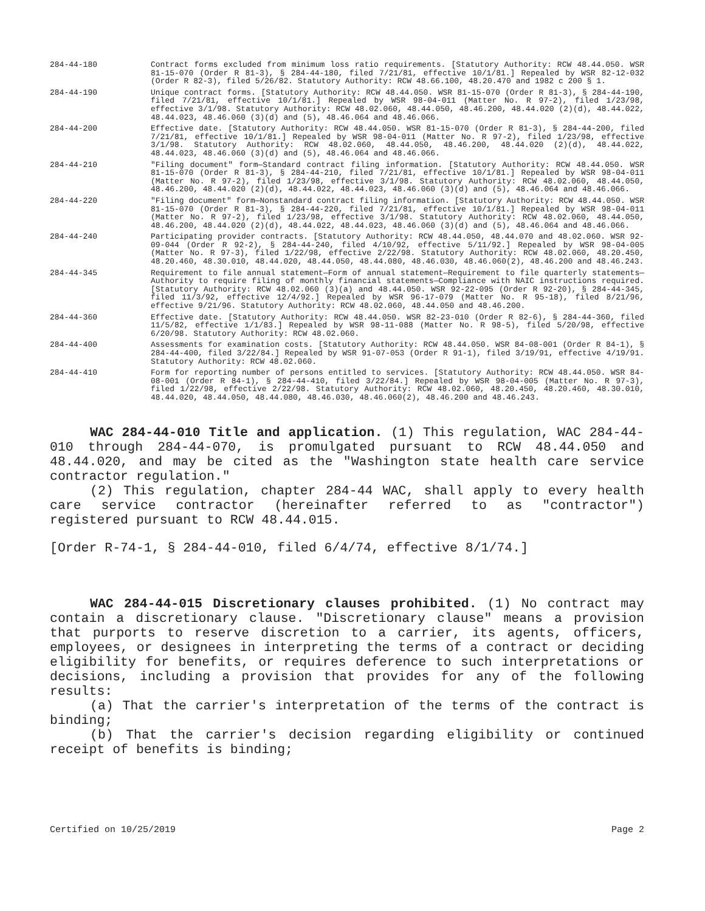284-44-180 Contract forms excluded from minimum loss ratio requirements. [Statutory Authority: RCW 48.44.050. WSR 81-15-070 (Order R 81-3), § 284-44-180, filed 7/21/81, effective 10/1/81.] Repealed by WSR 82-12-032 (Order R 82-3), filed 5/26/82. Statutory Authority: RCW 48.66.100, 48.20.470 and 1982 c 200 § 1.
284-44-190 Unique contract forms. [Statutory Authority: RCW 48.44.050. WSR 81-15-070 (Order R 81-3), § 284-44-190, filed 7/21/81, effective 10/1/81.] Repealed by WSR 98-04-011 (Matter No. R 97-2), filed 1/23/98, effective 3/1/98. Statutory Authority: RCW 48.02.060, 48.44.050, 48.46.200, 48.44.020 (2)(d), 48.44.022, 48.44.023, 48.46.060 (3)(d) and (5), 48.46.064 and 48.46.066.
284-44-200 Effective date. [Statutory Authority: RCW 48.44.050. WSR 81-15-070 (Order R 81-3), § 284-44-200, filed 7/21/81, effective 10/1/81.] Repealed by WSR 98-04-011 (Matter No. R 97-2), filed 1/23/98, effective 3/1/98. Statutory Authority: RCW 48.02.060, 48.44.050, 48.46.200, 48.44.020 (2)(d), 48.44.022, 48.44.023, 48.46.060 (3)(d) and (5), 48.46.064 and 48.46.066.
284-44-210 "Filing document" form—Standard contract filing information. [Statutory Authority: RCW 48.44.050. WSR 81-15-070 (Order R 81-3), § 284-44-210, filed 7/21/81, effective 10/1/81.] Repealed by WSR 98-04-011 (Matter No. R 97-2), filed 1/23/98, effective 3/1/98. Statutory Authority: RCW 48.02.060, 48.44.050, 48.46.200, 48.44.020 (2)(d), 48.44.022, 48.44.023, 48.46.060 (3)(d) and (5), 48.46.064 and 48.46.066.
284-44-220 "Filing document" form—Nonstandard contract filing information. [Statutory Authority: RCW 48.44.050. WSR 81-15-070 (Order R 81-3), § 284-44-220, filed 7/21/81, effective 10/1/81.] Repealed by WSR 98-04-011 (Matter No. R 97-2), filed 1/23/98, effective 3/1/98. Statutory Authority: RCW 48.02.060, 48.44.050, 48.46.200, 48.44.020 (2)(d), 48.44.022, 48.44.023, 48.46.060 (3)(d) and (5), 48.46.064 and 48.46.066.
284-44-240 Participating provider contracts. [Statutory Authority: RCW 48.44.050, 48.44.070 and 48.02.060. WSR 92-09-044 (Order R 92-2), § 284-44-240, filed 4/10/92, effective 5/11/92.] Repealed by WSR 98-04-005 (Matter No. R 97-3), filed 1/22/98, effective 2/22/98. Statutory Authority: RCW 48.02.060, 48.20.450, 48.20.460, 48.30.010, 48.44.020, 48.44.050, 48.44.080, 48.46.030, 48.46.060(2), 48.46.200 and 48.46.243.
284-44-345 Requirement to file annual statement—Form of annual statement—Requirement to file quarterly statements—Authority to require filing of monthly financial statements—Compliance with NAIC instructions required. [Statutory Authority: RCW 48.02.060 (3)(a) and 48.44.050. WSR 92-22-095 (Order R 92-20), § 284-44-345, filed 11/3/92, effective 12/4/92.] Repealed by WSR 96-17-079 (Matter No. R 95-18), filed 8/21/96, effective 9/21/96. Statutory Authority: RCW 48.02.060, 48.44.050 and 48.46.200.
284-44-360 Effective date. [Statutory Authority: RCW 48.44.050. WSR 82-23-010 (Order R 82-6), § 284-44-360, filed 11/5/82, effective 1/1/83.] Repealed by WSR 98-11-088 (Matter No. R 98-5), filed 5/20/98, effective 6/20/98. Statutory Authority: RCW 48.02.060.
284-44-400 Assessments for examination costs. [Statutory Authority: RCW 48.44.050. WSR 84-08-001 (Order R 84-1), § 284-44-400, filed 3/22/84.] Repealed by WSR 91-07-053 (Order R 91-1), filed 3/19/91, effective 4/19/91. Statutory Authority: RCW 48.02.060.
284-44-410 Form for reporting number of persons entitled to services. [Statutory Authority: RCW 48.44.050. WSR 84-08-001 (Order R 84-1), § 284-44-410, filed 3/22/84.] Repealed by WSR 98-04-005 (Matter No. R 97-3), filed 1/22/98, effective 2/22/98. Statutory Authority: RCW 48.02.060, 48.20.450, 48.20.460, 48.30.010, 48.44.020, 48.44.050, 48.44.080, 48.46.030, 48.46.060(2), 48.46.200 and 48.46.243.
WAC 284-44-010 Title and application. (1) This regulation, WAC 284-44-010 through 284-44-070, is promulgated pursuant to RCW 48.44.050 and 48.44.020, and may be cited as the "Washington state health care service contractor regulation."
(2) This regulation, chapter 284-44 WAC, shall apply to every health care service contractor (hereinafter referred to as "contractor") registered pursuant to RCW 48.44.015.
[Order R-74-1, § 284-44-010, filed 6/4/74, effective 8/1/74.]
WAC 284-44-015 Discretionary clauses prohibited. (1) No contract may contain a discretionary clause. "Discretionary clause" means a provision that purports to reserve discretion to a carrier, its agents, officers, employees, or designees in interpreting the terms of a contract or deciding eligibility for benefits, or requires deference to such interpretations or decisions, including a provision that provides for any of the following results:
(a) That the carrier's interpretation of the terms of the contract is binding;
(b) That the carrier's decision regarding eligibility or continued receipt of benefits is binding;
Certified on 10/25/2019 Page 2